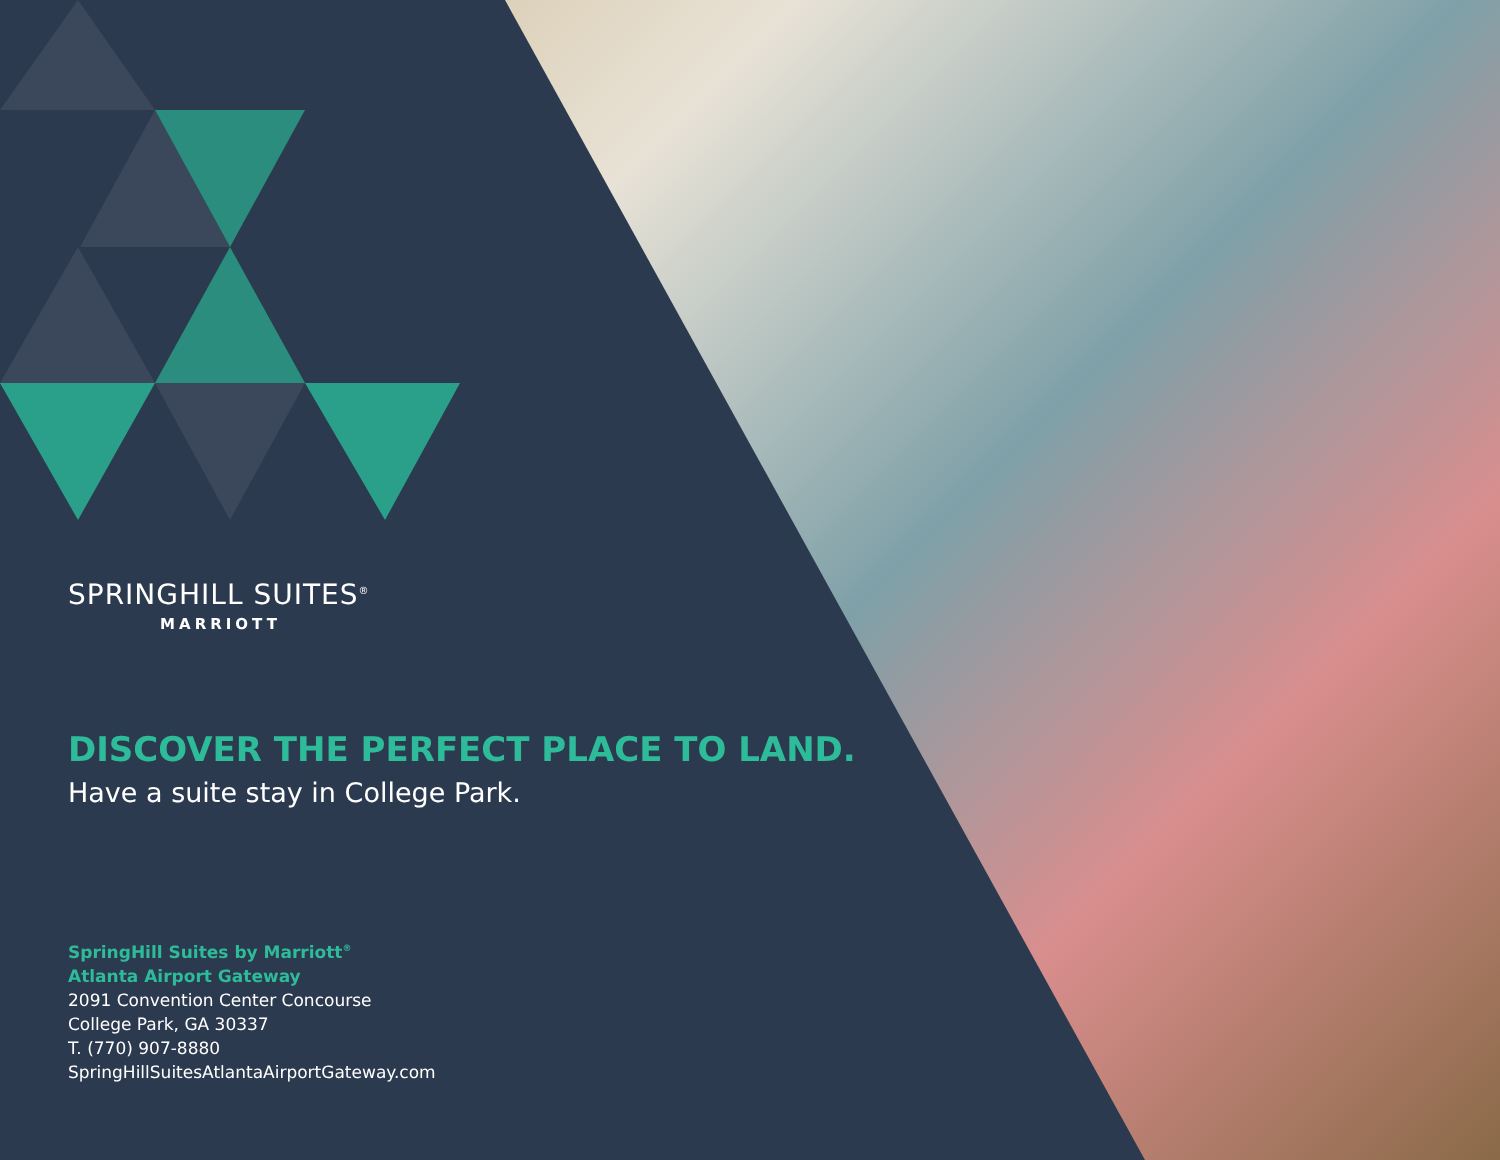SPRINGHILL SUITES<sup>®</sup>
MARRIOTT
DISCOVER THE PERFECT PLACE TO LAND.
Have a suite stay in College Park.
SpringHill Suites by Marriott<sup>®</sup>
Atlanta Airport Gateway
2091 Convention Center Concourse
College Park, GA 30337
T. (770) 907-8880
SpringHillSuitesAtlantaAirportGateway.com